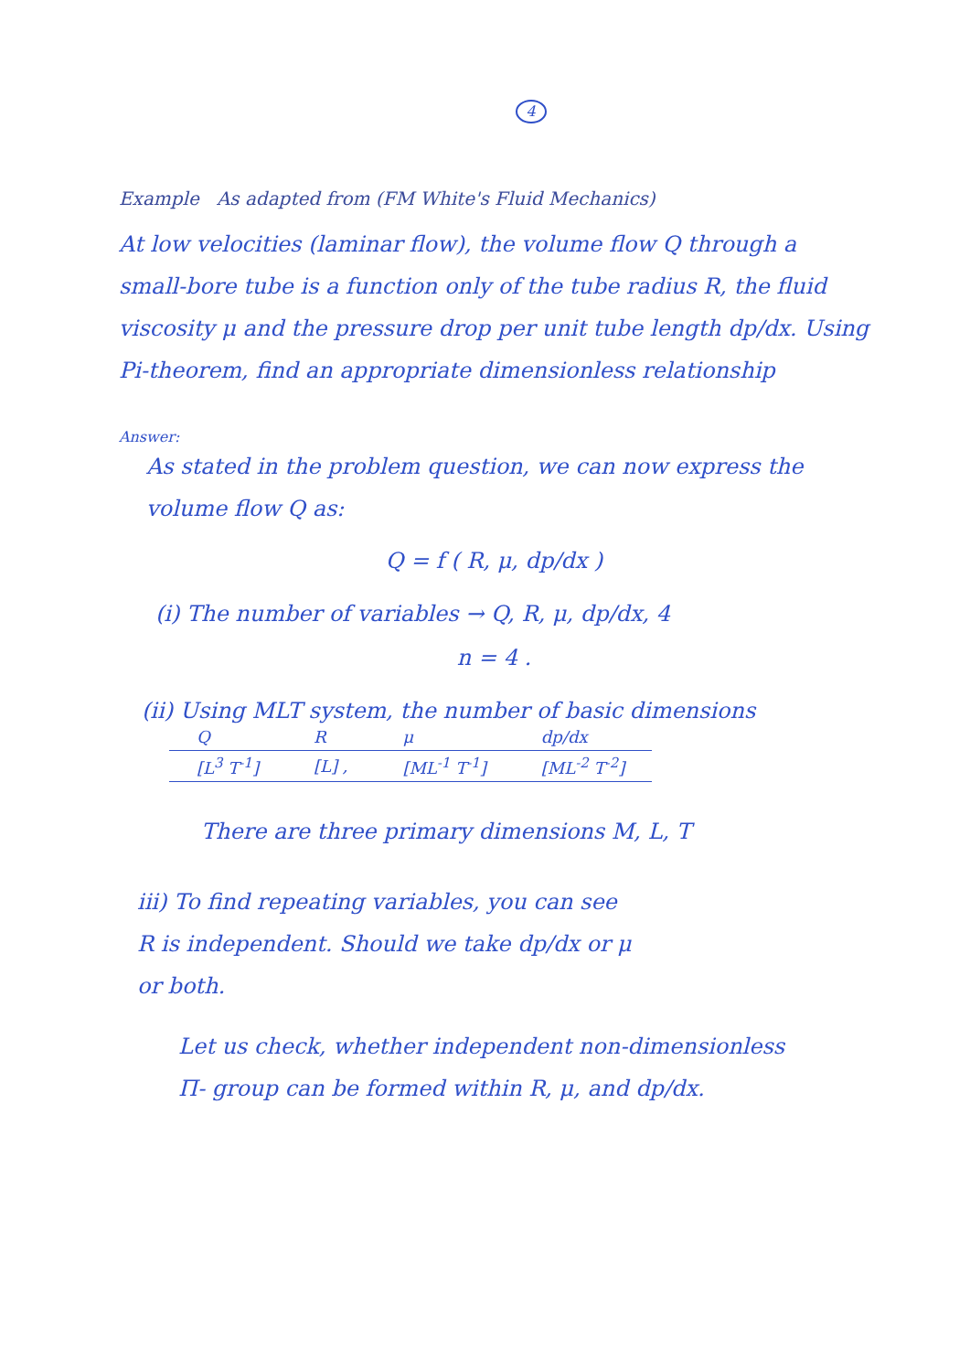4
Example As adapted from (FM White's Fluid Mechanics)
At low velocities (laminar flow), the volume flow Q through a small-bore tube is a function only of the tube radius R, the fluid viscosity μ and the pressure drop per unit tube length dp/dx. Using Pi-theorem, find an appropriate dimensionless relationship
Answer:
As stated in the problem question, we can now express the volume flow Q as:
Q = f ( R, μ, dp/dx )
(i) The number of variables → Q, R, μ, dp/dx, 4
n = 4 .
(ii) Using MLT system, the number of basic dimensions
| Q | R | μ | dp/dx |
| [L<sup>3</sup> T<sup>-1</sup>] | [L] , | [ML<sup>-1</sup> T<sup>-1</sup>] | [ML<sup>-2</sup> T<sup>-2</sup>] |
There are three primary dimensions M, L, T
iii) To find repeating variables, you can see
R is independent. Should we take dp/dx or μ
or both.
Let us check, whether independent non-dimensionless
Π- group can be formed within R, μ, and dp/dx.